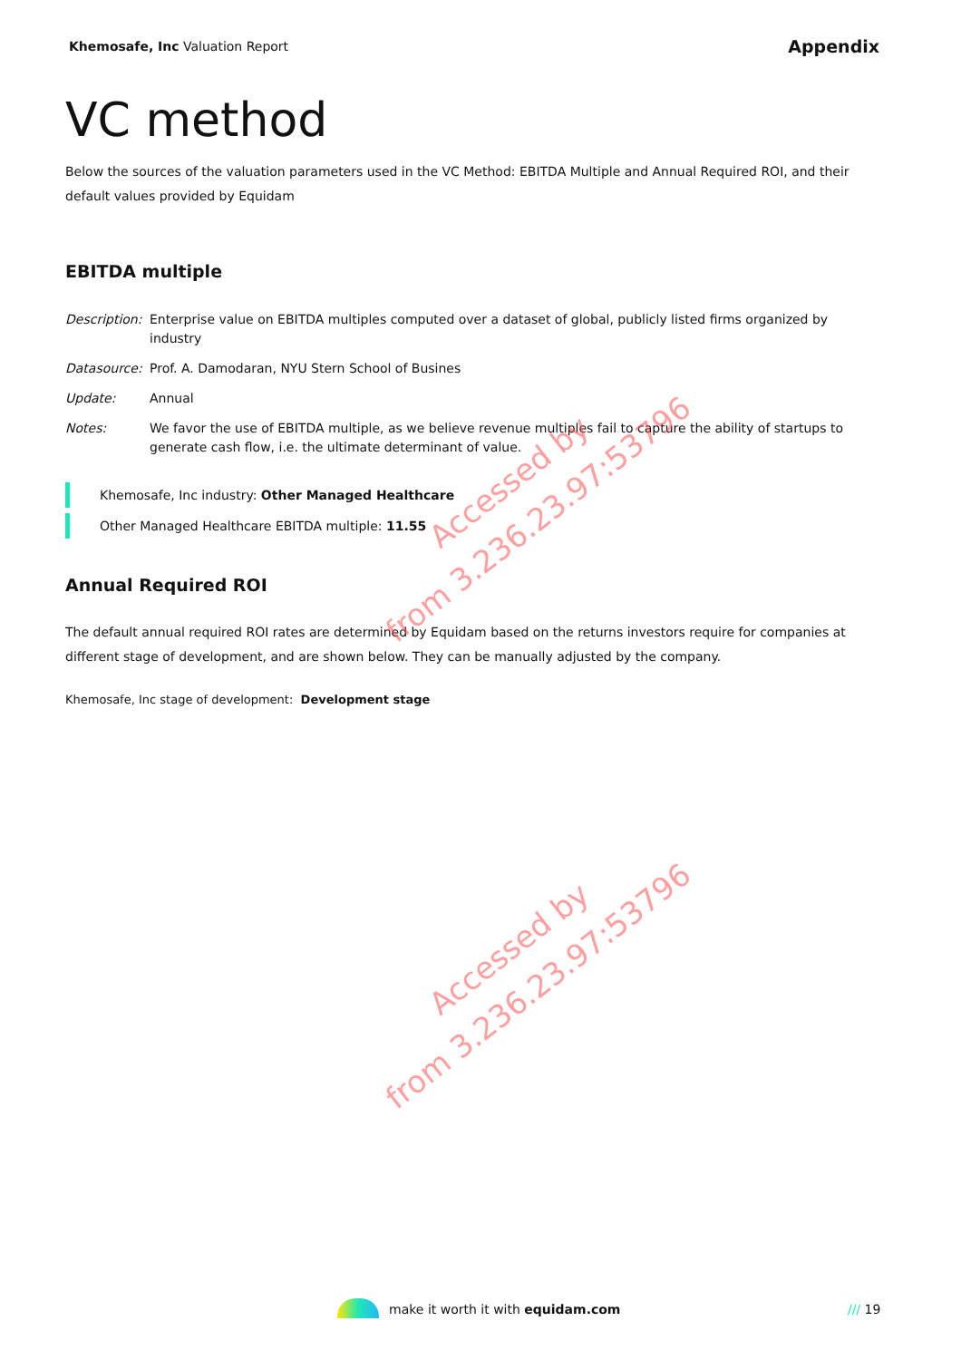Khemosafe, Inc Valuation Report
Appendix
VC method
Below the sources of the valuation parameters used in the VC Method: EBITDA Multiple and Annual Required ROI, and their default values provided by Equidam
EBITDA multiple
Description:
Enterprise value on EBITDA multiples computed over a dataset of global, publicly listed firms organized by industry
Datasource: Prof. A. Damodaran, NYU Stern School of Busines
Update: Annual
Notes: We favor the use of EBITDA multiple, as we believe revenue multiples fail to capture the ability of startups to generate cash flow, i.e. the ultimate determinant of value.
Khemosafe, Inc industry: Other Managed Healthcare
Other Managed Healthcare EBITDA multiple: 11.55
Annual Required ROI
The default annual required ROI rates are determined by Equidam based on the returns investors require for companies at different stage of development, and are shown below. They can be manually adjusted by the company.
Khemosafe, Inc stage of development: Development stage
Accessed by
from 3.236.23.97:53796
Accessed by
from 3.236.23.97:53796
make it worth it with equidam.com /// 19